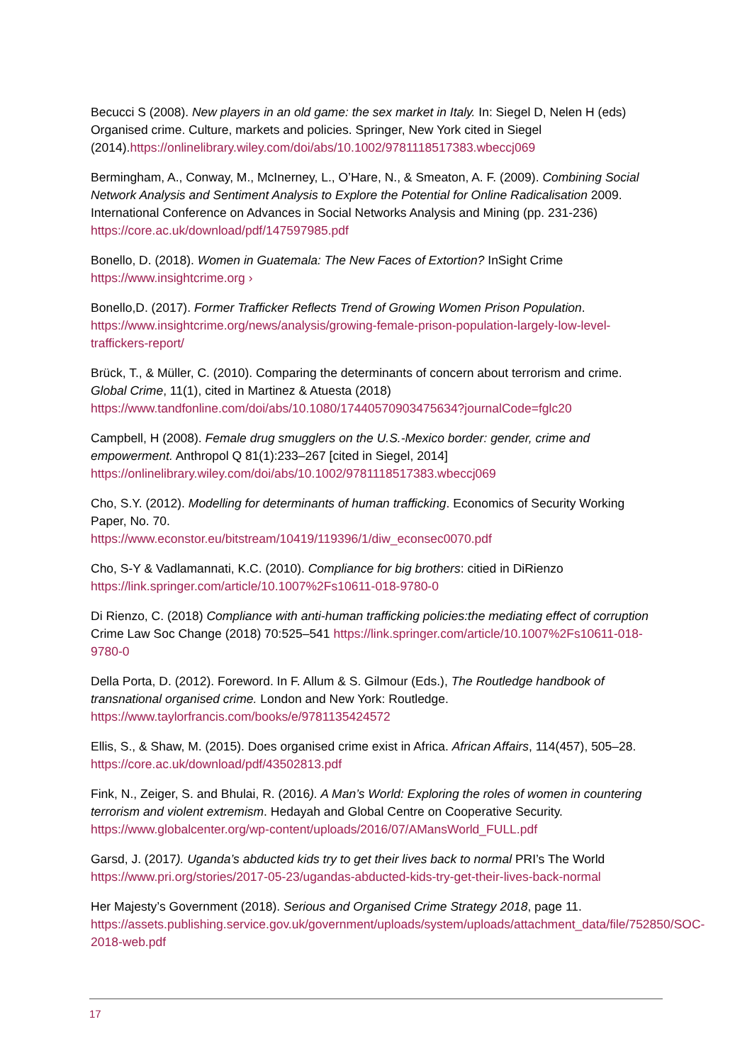Becucci S (2008). New players in an old game: the sex market in Italy. In: Siegel D, Nelen H (eds) Organised crime. Culture, markets and policies. Springer, New York cited in Siegel (2014).https://onlinelibrary.wiley.com/doi/abs/10.1002/9781118517383.wbeccj069
Bermingham, A., Conway, M., McInerney, L., O’Hare, N., & Smeaton, A. F. (2009). Combining Social Network Analysis and Sentiment Analysis to Explore the Potential for Online Radicalisation 2009. International Conference on Advances in Social Networks Analysis and Mining (pp. 231-236) https://core.ac.uk/download/pdf/147597985.pdf
Bonello, D. (2018). Women in Guatemala: The New Faces of Extortion? InSight Crime https://www.insightcrime.org ›
Bonello,D. (2017). Former Trafficker Reflects Trend of Growing Women Prison Population. https://www.insightcrime.org/news/analysis/growing-female-prison-population-largely-low-level-traffickers-report/
Brück, T., & Müller, C. (2010). Comparing the determinants of concern about terrorism and crime. Global Crime, 11(1), cited in Martinez & Atuesta (2018) https://www.tandfonline.com/doi/abs/10.1080/17440570903475634?journalCode=fglc20
Campbell, H (2008). Female drug smugglers on the U.S.-Mexico border: gender, crime and empowerment. Anthropol Q 81(1):233–267 [cited in Siegel, 2014] https://onlinelibrary.wiley.com/doi/abs/10.1002/9781118517383.wbeccj069
Cho, S.Y. (2012). Modelling for determinants of human trafficking. Economics of Security Working Paper, No. 70.
https://www.econstor.eu/bitstream/10419/119396/1/diw_econsec0070.pdf
Cho, S-Y & Vadlamannati, K.C. (2010). Compliance for big brothers: citied in DiRienzo https://link.springer.com/article/10.1007%2Fs10611-018-9780-0
Di Rienzo, C. (2018) Compliance with anti-human trafficking policies:the mediating effect of corruption Crime Law Soc Change (2018) 70:525–541 https://link.springer.com/article/10.1007%2Fs10611-018-9780-0
Della Porta, D. (2012). Foreword. In F. Allum & S. Gilmour (Eds.), The Routledge handbook of transnational organised crime. London and New York: Routledge. https://www.taylorfrancis.com/books/e/9781135424572
Ellis, S., & Shaw, M. (2015). Does organised crime exist in Africa. African Affairs, 114(457), 505–28. https://core.ac.uk/download/pdf/43502813.pdf
Fink, N., Zeiger, S. and Bhulai, R. (2016). A Man’s World: Exploring the roles of women in countering terrorism and violent extremism. Hedayah and Global Centre on Cooperative Security. https://www.globalcenter.org/wp-content/uploads/2016/07/AMansWorld_FULL.pdf
Garsd, J. (2017). Uganda’s abducted kids try to get their lives back to normal PRI’s The World https://www.pri.org/stories/2017-05-23/ugandas-abducted-kids-try-get-their-lives-back-normal
Her Majesty’s Government (2018). Serious and Organised Crime Strategy 2018, page 11. https://assets.publishing.service.gov.uk/government/uploads/system/uploads/attachment_data/file/752850/SOC-2018-web.pdf
17